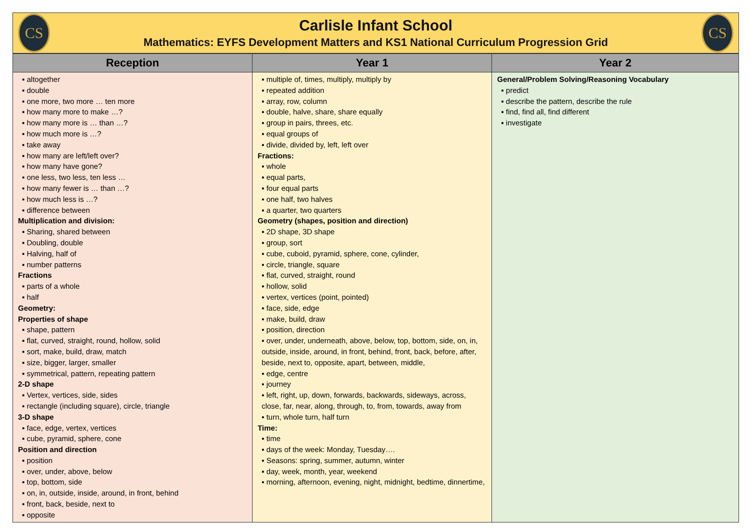CS
Carlisle Infant School
Mathematics: EYFS Development Matters and KS1 National Curriculum Progression Grid
CS
| Reception | Year 1 | Year 2 |
| --- | --- | --- |
| ▪ altogether ▪ double ▪ one more, two more … ten more ▪ how many more to make …? ▪ how many more is … than …? ▪ how much more is …? ▪ take away ▪ how many are left/left over? ▪ how many have gone? ▪ one less, two less, ten less … ▪ how many fewer is … than …? ▪ how much less is …? ▪ difference between Multiplication and division: ▪ Sharing, shared between ▪ Doubling, double ▪ Halving, half of ▪ number patterns Fractions ▪ parts of a whole ▪ half Geometry: Properties of shape ▪ shape, pattern ▪ flat, curved, straight, round, hollow, solid ▪ sort, make, build, draw, match ▪ size, bigger, larger, smaller ▪ symmetrical, pattern, repeating pattern 2-D shape ▪ Vertex, vertices, side, sides ▪ rectangle (including square), circle, triangle 3-D shape ▪ face, edge, vertex, vertices ▪ cube, pyramid, sphere, cone Position and direction ▪ position ▪ over, under, above, below ▪ top, bottom, side ▪ on, in, outside, inside, around, in front, behind ▪ front, back, beside, next to ▪ opposite | ▪ multiple of, times, multiply, multiply by ▪ repeated addition ▪ array, row, column ▪ double, halve, share, share equally ▪ group in pairs, threes, etc. ▪ equal groups of ▪ divide, divided by, left, left over Fractions: ▪ whole ▪ equal parts, ▪ four equal parts ▪ one half, two halves ▪ a quarter, two quarters Geometry (shapes, position and direction) ▪ 2D shape, 3D shape ▪ group, sort ▪ cube, cuboid, pyramid, sphere, cone, cylinder, ▪ circle, triangle, square ▪ flat, curved, straight, round ▪ hollow, solid ▪ vertex, vertices (point, pointed) ▪ face, side, edge ▪ make, build, draw ▪ position, direction ▪ over, under, underneath, above, below, top, bottom, side, on, in, outside, inside, around, in front, behind, front, back, before, after, beside, next to, opposite, apart, between, middle, ▪ edge, centre ▪ journey ▪ left, right, up, down, forwards, backwards, sideways, across, close, far, near, along, through, to, from, towards, away from ▪ turn, whole turn, half turn Time: ▪ time ▪ days of the week: Monday, Tuesday…. ▪ Seasons: spring, summer, autumn, winter ▪ day, week, month, year, weekend ▪ morning, afternoon, evening, night, midnight, bedtime, dinnertime, | General/Problem Solving/Reasoning Vocabulary ▪ predict ▪ describe the pattern, describe the rule ▪ find, find all, find different ▪ investigate |